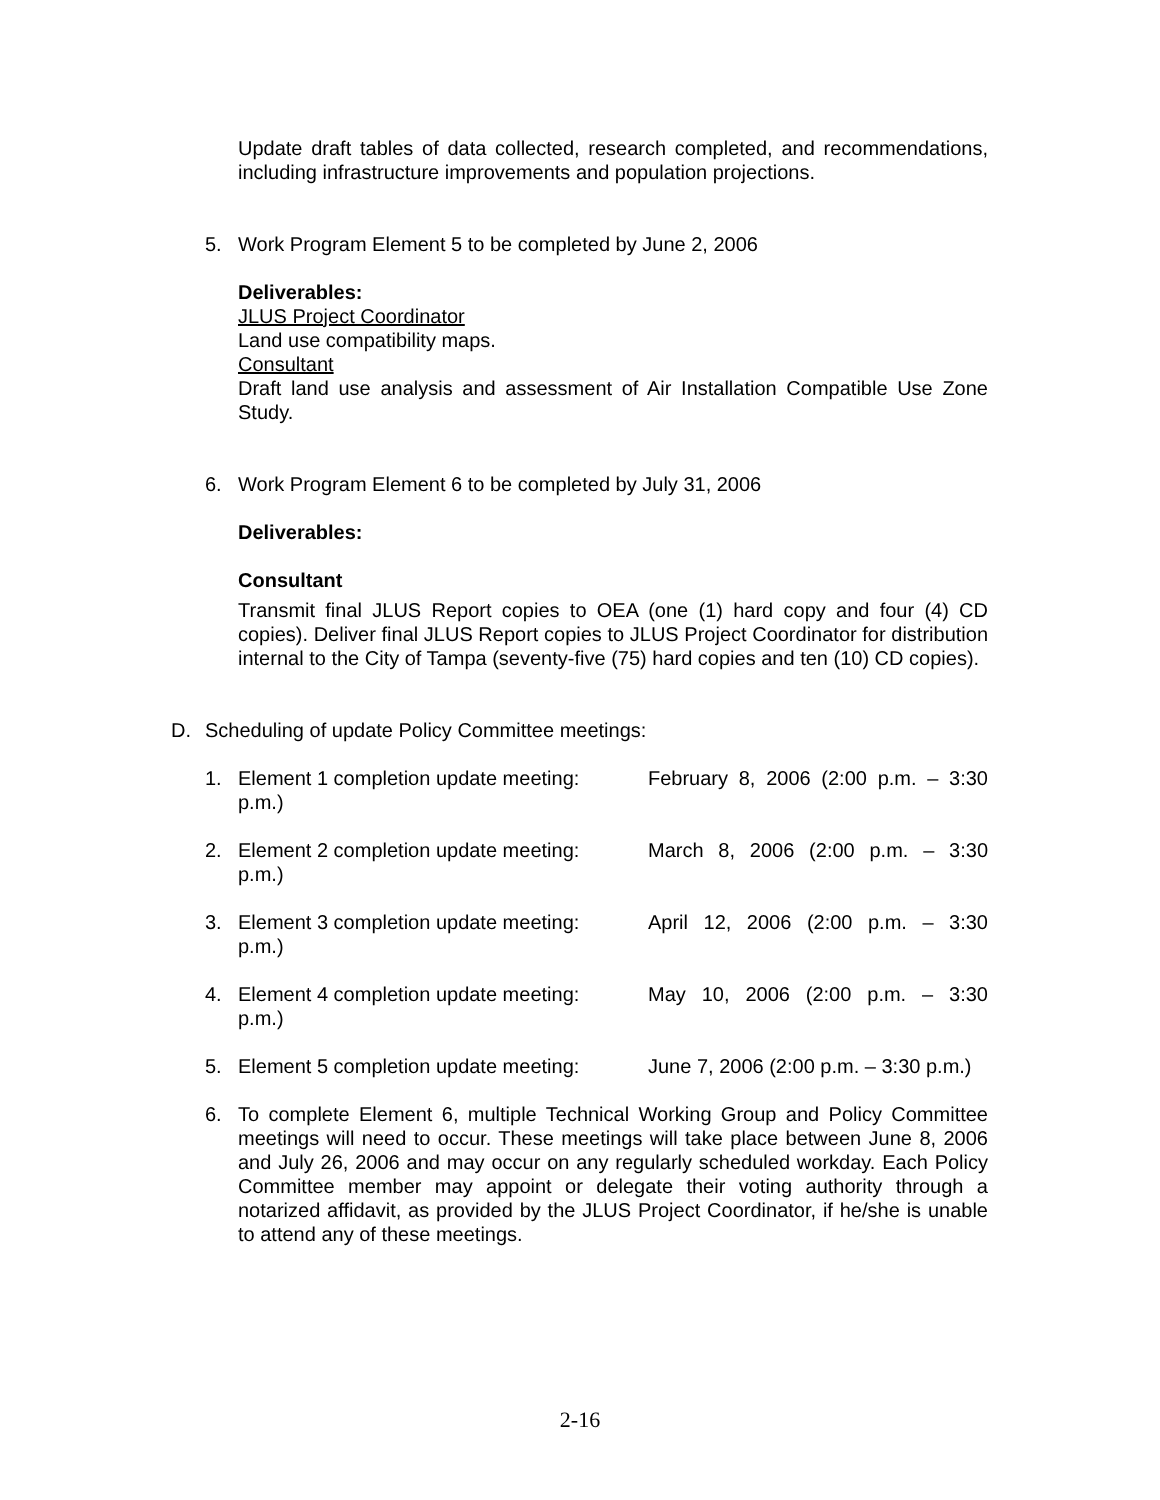Update draft tables of data collected, research completed, and recommendations, including infrastructure improvements and population projections.
5. Work Program Element 5 to be completed by June 2, 2006
Deliverables:
JLUS Project Coordinator
Land use compatibility maps.
Consultant
Draft land use analysis and assessment of Air Installation Compatible Use Zone Study.
6. Work Program Element 6 to be completed by July 31, 2006
Deliverables:
Consultant
Transmit final JLUS Report copies to OEA (one (1) hard copy and four (4) CD copies). Deliver final JLUS Report copies to JLUS Project Coordinator for distribution internal to the City of Tampa (seventy-five (75) hard copies and ten (10) CD copies).
D. Scheduling of update Policy Committee meetings:
1. Element 1 completion update meeting: February 8, 2006 (2:00 p.m. – 3:30
p.m.)
2. Element 2 completion update meeting: March 8, 2006 (2:00 p.m. – 3:30
p.m.)
3. Element 3 completion update meeting: April 12, 2006 (2:00 p.m. – 3:30
p.m.)
4. Element 4 completion update meeting: May 10, 2006 (2:00 p.m. – 3:30
p.m.)
5. Element 5 completion update meeting: June 7, 2006 (2:00 p.m. – 3:30 p.m.)
6. To complete Element 6, multiple Technical Working Group and Policy Committee meetings will need to occur. These meetings will take place between June 8, 2006 and July 26, 2006 and may occur on any regularly scheduled workday. Each Policy Committee member may appoint or delegate their voting authority through a notarized affidavit, as provided by the JLUS Project Coordinator, if he/she is unable to attend any of these meetings.
2-16